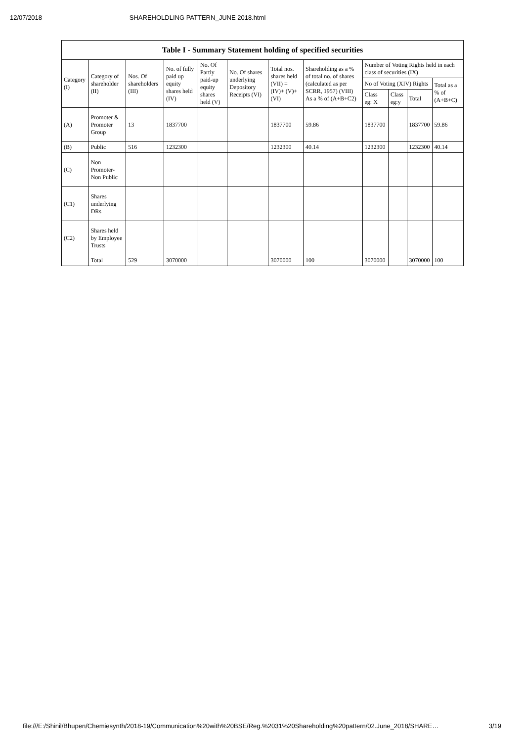12/07/2018 SHAREHOLDLING PATTERN_JUNE 2018.html
Table I - Summary Statement holding of specified securities
| Category (I) | Category of shareholder (II) | Nos. Of shareholders (III) | No. of fully paid up equity shares held (IV) | No. Of Partly paid-up equity shares held (V) | No. Of shares underlying Depository Receipts (VI) | Total nos. shares held (VII) = (IV)+ (V)+ (VI) | Shareholding as a % of total no. of shares (calculated as per SCRR, 1957) (VIII) As a % of (A+B+C2) | Number of Voting Rights held in each class of securities (IX) | | | |
| --- | --- | --- | --- | --- | --- | --- | --- | --- | --- | --- | --- |
| | | | | | | | | No of Voting (XIV) Rights | | | Total as a % of (A+B+C) |
| | | | | | | | | Class eg: X | Class eg:y | Total | |
| (A) | Promoter & Promoter Group | 13 | 1837700 | | | 1837700 | 59.86 | 1837700 | | 1837700 | 59.86 |
| (B) | Public | 516 | 1232300 | | | 1232300 | 40.14 | 1232300 | | 1232300 | 40.14 |
| (C) | Non Promoter- Non Public | | | | | | | | | | |
| (C1) | Shares underlying DRs | | | | | | | | | | |
| (C2) | Shares held by Employee Trusts | | | | | | | | | | |
| | Total | 529 | 3070000 | | | 3070000 | 100 | 3070000 | | 3070000 | 100 |
file:///E:/Shinil/Bhupen/Chemiesynth/2018-19/Communication%20with%20BSE/Reg.%2031%20Shareholding%20pattern/02.June_2018/SHARE… 3/19